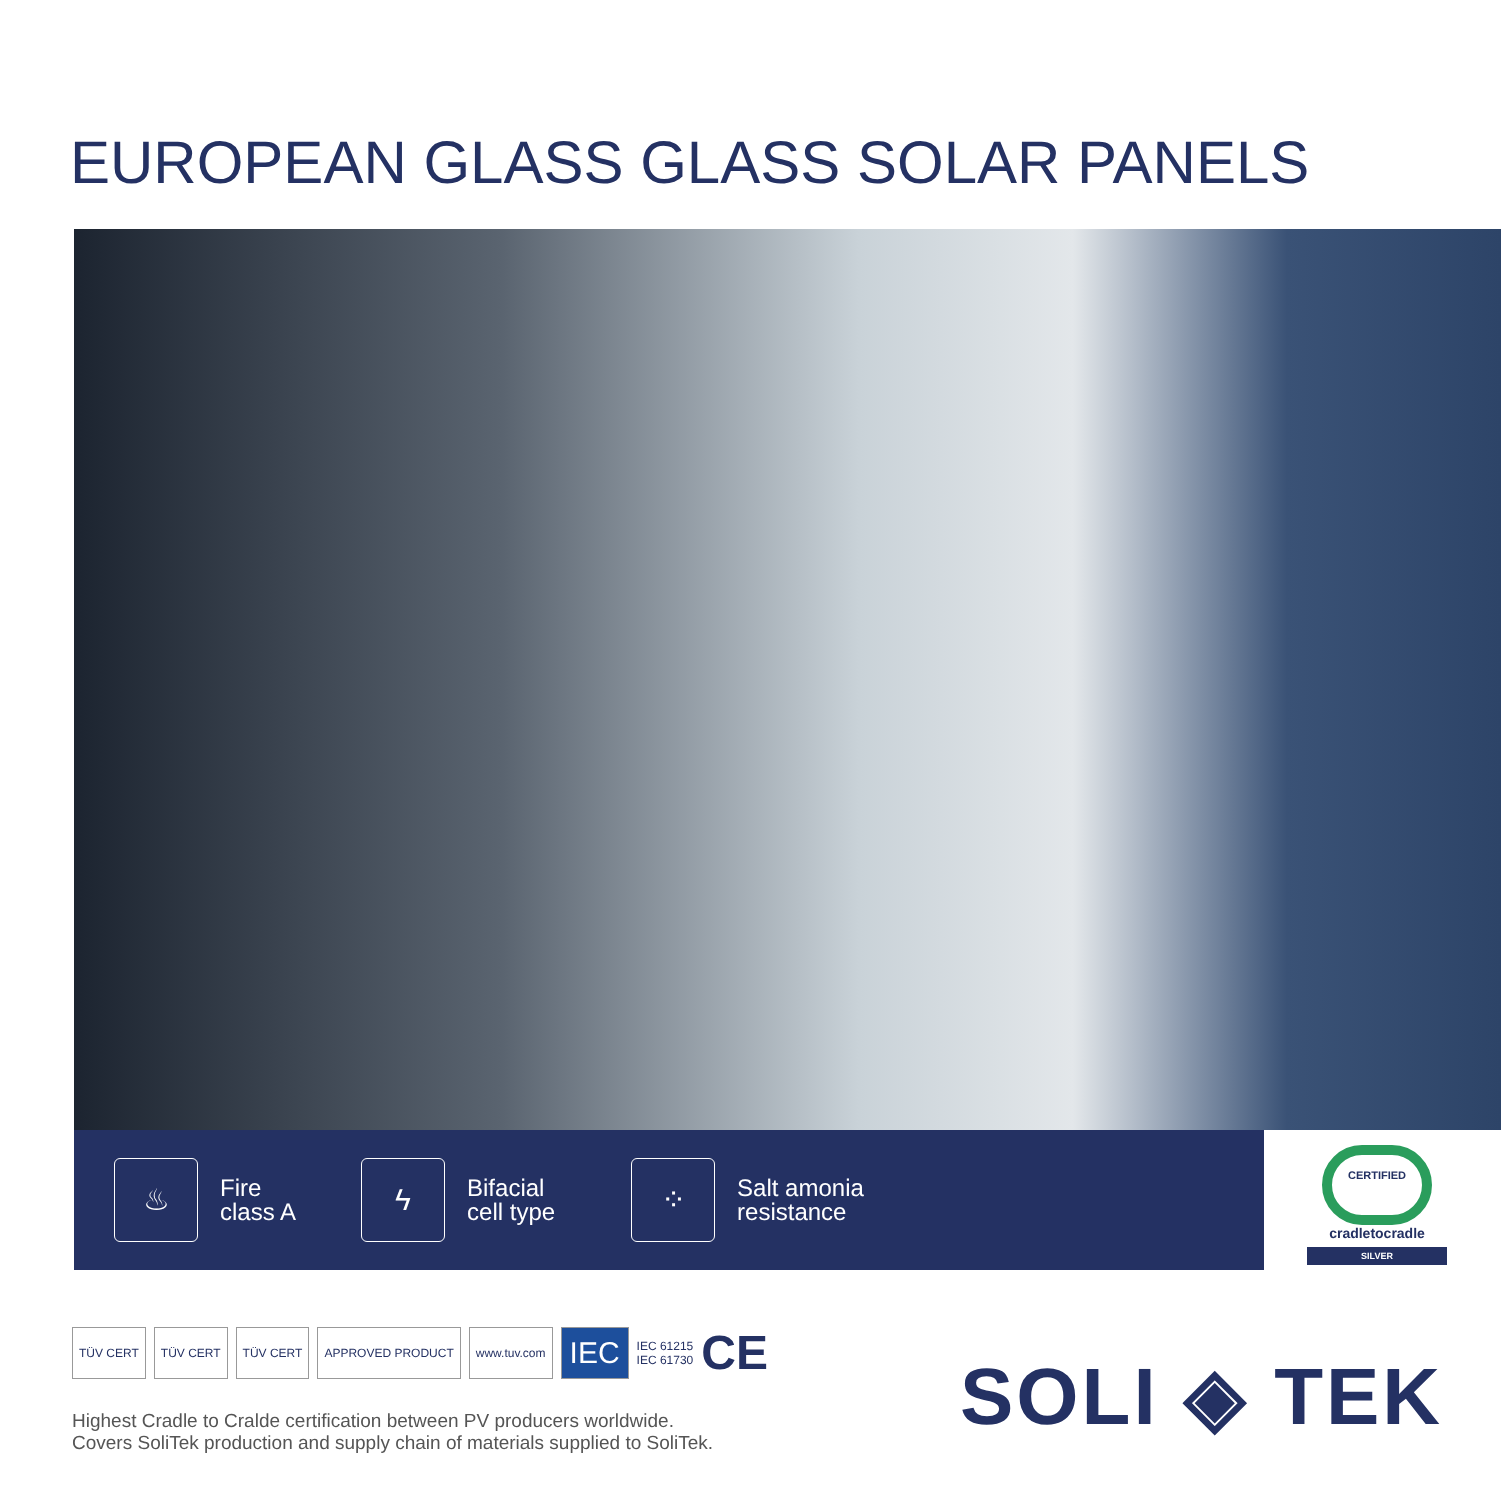EUROPEAN GLASS GLASS SOLAR PANELS
♨
Fire
class A
ϟ
Bifacial
cell type
⁘
Salt amonia
resistance
CERTIFIED
cradletocradle
SILVER
TÜV CERT TÜV CERT TÜV CERT APPROVED PRODUCT www.tuv.com IEC
IEC 61215
IEC 61730
CE
Highest Cradle to Cralde certification between PV producers worldwide.
Covers SoliTek production and supply chain of materials supplied to SoliTek.
SOLI ◈ TEK